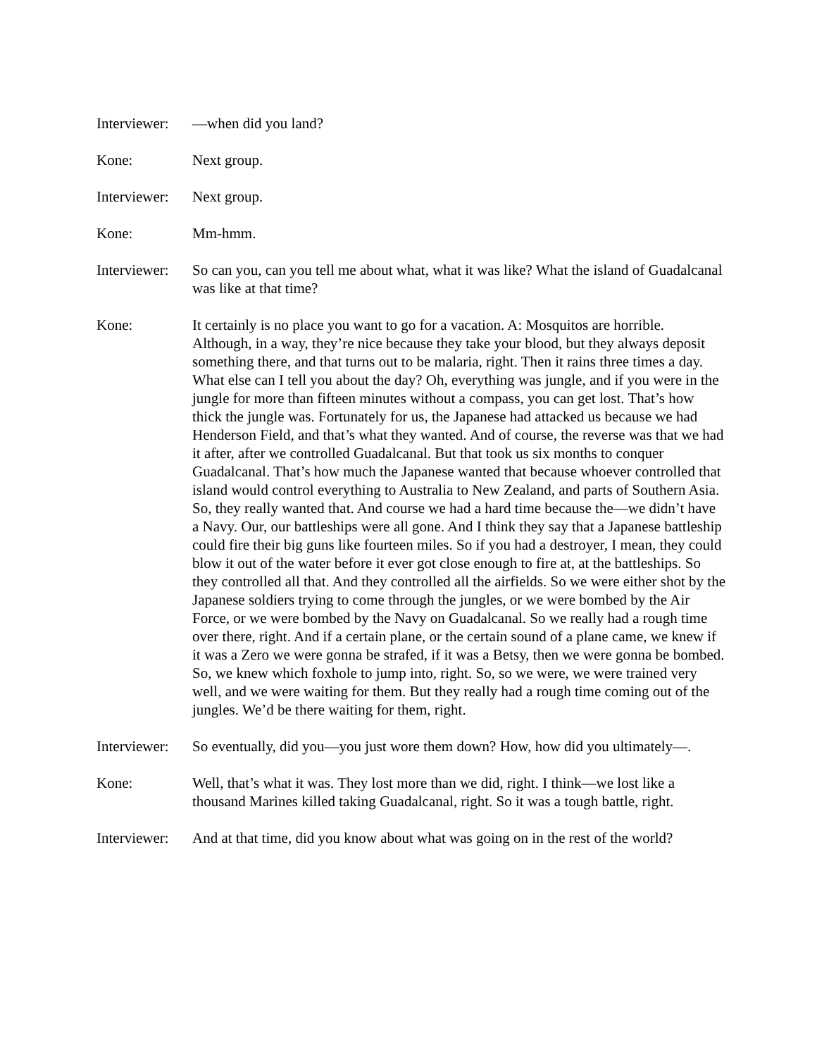Interviewer:
—when did you land?
Kone: Next group.
Interviewer:
Next group.
Kone: Mm-hmm.
Interviewer:
So can you, can you tell me about what, what it was like? What the island of Guadalcanal was like at that time?
Kone: It certainly is no place you want to go for a vacation. A: Mosquitos are horrible. Although, in a way, they’re nice because they take your blood, but they always deposit something there, and that turns out to be malaria, right. Then it rains three times a day. What else can I tell you about the day? Oh, everything was jungle, and if you were in the jungle for more than fifteen minutes without a compass, you can get lost. That’s how thick the jungle was. Fortunately for us, the Japanese had attacked us because we had Henderson Field, and that’s what they wanted. And of course, the reverse was that we had it after, after we controlled Guadalcanal. But that took us six months to conquer Guadalcanal. That’s how much the Japanese wanted that because whoever controlled that island would control everything to Australia to New Zealand, and parts of Southern Asia. So, they really wanted that. And course we had a hard time because the—we didn’t have a Navy. Our, our battleships were all gone. And I think they say that a Japanese battleship could fire their big guns like fourteen miles. So if you had a destroyer, I mean, they could blow it out of the water before it ever got close enough to fire at, at the battleships. So they controlled all that. And they controlled all the airfields. So we were either shot by the Japanese soldiers trying to come through the jungles, or we were bombed by the Air Force, or we were bombed by the Navy on Guadalcanal. So we really had a rough time over there, right. And if a certain plane, or the certain sound of a plane came, we knew if it was a Zero we were gonna be strafed, if it was a Betsy, then we were gonna be bombed. So, we knew which foxhole to jump into, right. So, so we were, we were trained very well, and we were waiting for them. But they really had a rough time coming out of the jungles. We’d be there waiting for them, right.
Interviewer:
So eventually, did you—you just wore them down? How, how did you ultimately—.
Kone: Well, that’s what it was. They lost more than we did, right. I think—we lost like a thousand Marines killed taking Guadalcanal, right. So it was a tough battle, right.
Interviewer:
And at that time, did you know about what was going on in the rest of the world?